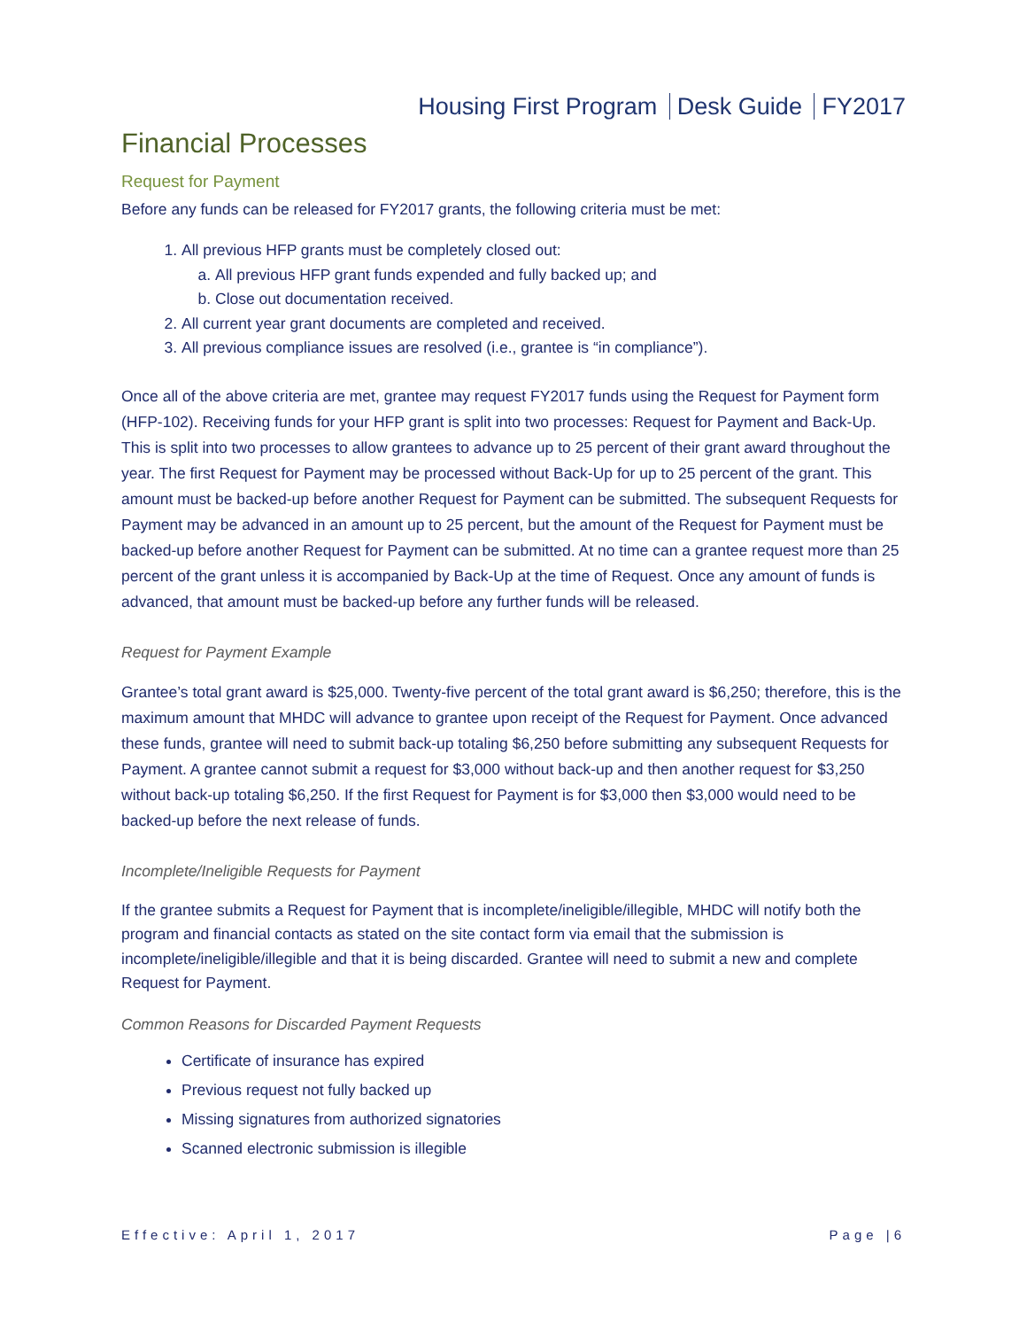Housing First Program Desk Guide FY2017
Financial Processes
Request for Payment
Before any funds can be released for FY2017 grants, the following criteria must be met:
1. All previous HFP grants must be completely closed out:
a. All previous HFP grant funds expended and fully backed up; and
b. Close out documentation received.
2. All current year grant documents are completed and received.
3. All previous compliance issues are resolved (i.e., grantee is “in compliance”).
Once all of the above criteria are met, grantee may request FY2017 funds using the Request for Payment form (HFP-102). Receiving funds for your HFP grant is split into two processes: Request for Payment and Back-Up. This is split into two processes to allow grantees to advance up to 25 percent of their grant award throughout the year. The first Request for Payment may be processed without Back-Up for up to 25 percent of the grant. This amount must be backed-up before another Request for Payment can be submitted. The subsequent Requests for Payment may be advanced in an amount up to 25 percent, but the amount of the Request for Payment must be backed-up before another Request for Payment can be submitted. At no time can a grantee request more than 25 percent of the grant unless it is accompanied by Back-Up at the time of Request. Once any amount of funds is advanced, that amount must be backed-up before any further funds will be released.
Request for Payment Example
Grantee’s total grant award is $25,000. Twenty-five percent of the total grant award is $6,250; therefore, this is the maximum amount that MHDC will advance to grantee upon receipt of the Request for Payment. Once advanced these funds, grantee will need to submit back-up totaling $6,250 before submitting any subsequent Requests for Payment. A grantee cannot submit a request for $3,000 without back-up and then another request for $3,250 without back-up totaling $6,250. If the first Request for Payment is for $3,000 then $3,000 would need to be backed-up before the next release of funds.
Incomplete/Ineligible Requests for Payment
If the grantee submits a Request for Payment that is incomplete/ineligible/illegible, MHDC will notify both the program and financial contacts as stated on the site contact form via email that the submission is incomplete/ineligible/illegible and that it is being discarded. Grantee will need to submit a new and complete Request for Payment.
Common Reasons for Discarded Payment Requests
Certificate of insurance has expired
Previous request not fully backed up
Missing signatures from authorized signatories
Scanned electronic submission is illegible
Effective: April 1, 2017 Page |6